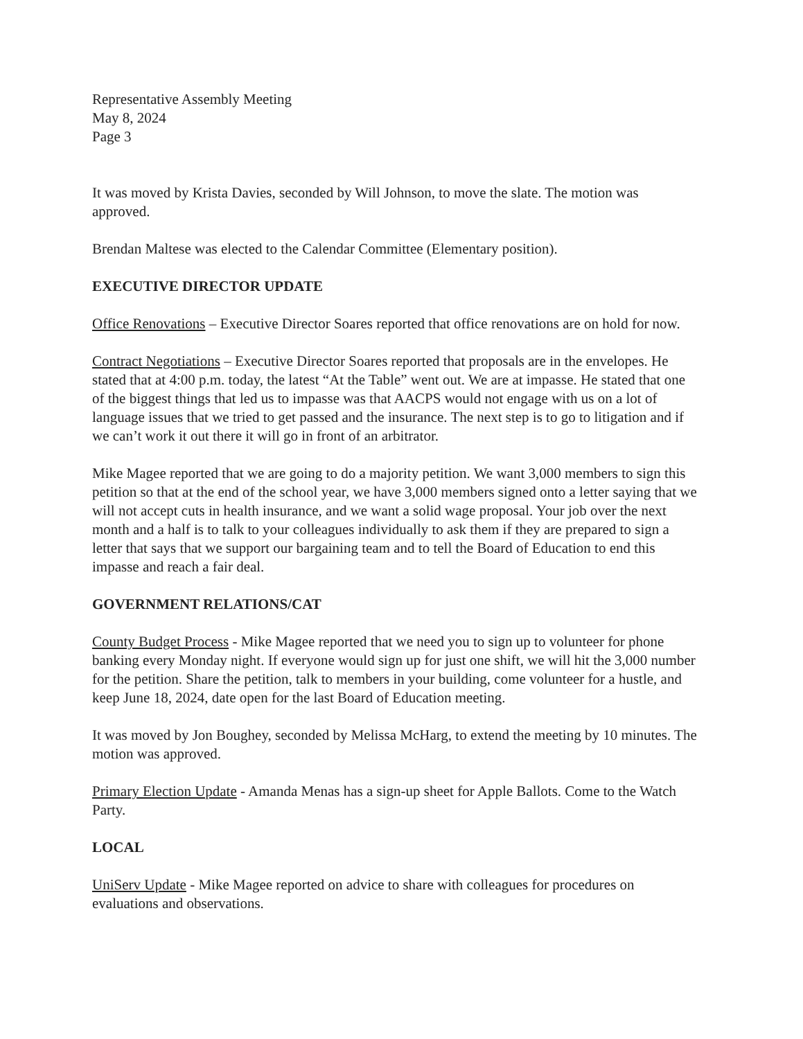Representative Assembly Meeting
May 8, 2024
Page 3
It was moved by Krista Davies, seconded by Will Johnson, to move the slate. The motion was approved.
Brendan Maltese was elected to the Calendar Committee (Elementary position).
EXECUTIVE DIRECTOR UPDATE
Office Renovations – Executive Director Soares reported that office renovations are on hold for now.
Contract Negotiations – Executive Director Soares reported that proposals are in the envelopes. He stated that at 4:00 p.m. today, the latest “At the Table” went out. We are at impasse. He stated that one of the biggest things that led us to impasse was that AACPS would not engage with us on a lot of language issues that we tried to get passed and the insurance. The next step is to go to litigation and if we can’t work it out there it will go in front of an arbitrator.
Mike Magee reported that we are going to do a majority petition. We want 3,000 members to sign this petition so that at the end of the school year, we have 3,000 members signed onto a letter saying that we will not accept cuts in health insurance, and we want a solid wage proposal. Your job over the next month and a half is to talk to your colleagues individually to ask them if they are prepared to sign a letter that says that we support our bargaining team and to tell the Board of Education to end this impasse and reach a fair deal.
GOVERNMENT RELATIONS/CAT
County Budget Process - Mike Magee reported that we need you to sign up to volunteer for phone banking every Monday night. If everyone would sign up for just one shift, we will hit the 3,000 number for the petition. Share the petition, talk to members in your building, come volunteer for a hustle, and keep June 18, 2024, date open for the last Board of Education meeting.
It was moved by Jon Boughey, seconded by Melissa McHarg, to extend the meeting by 10 minutes. The motion was approved.
Primary Election Update - Amanda Menas has a sign-up sheet for Apple Ballots. Come to the Watch Party.
LOCAL
UniServ Update - Mike Magee reported on advice to share with colleagues for procedures on evaluations and observations.